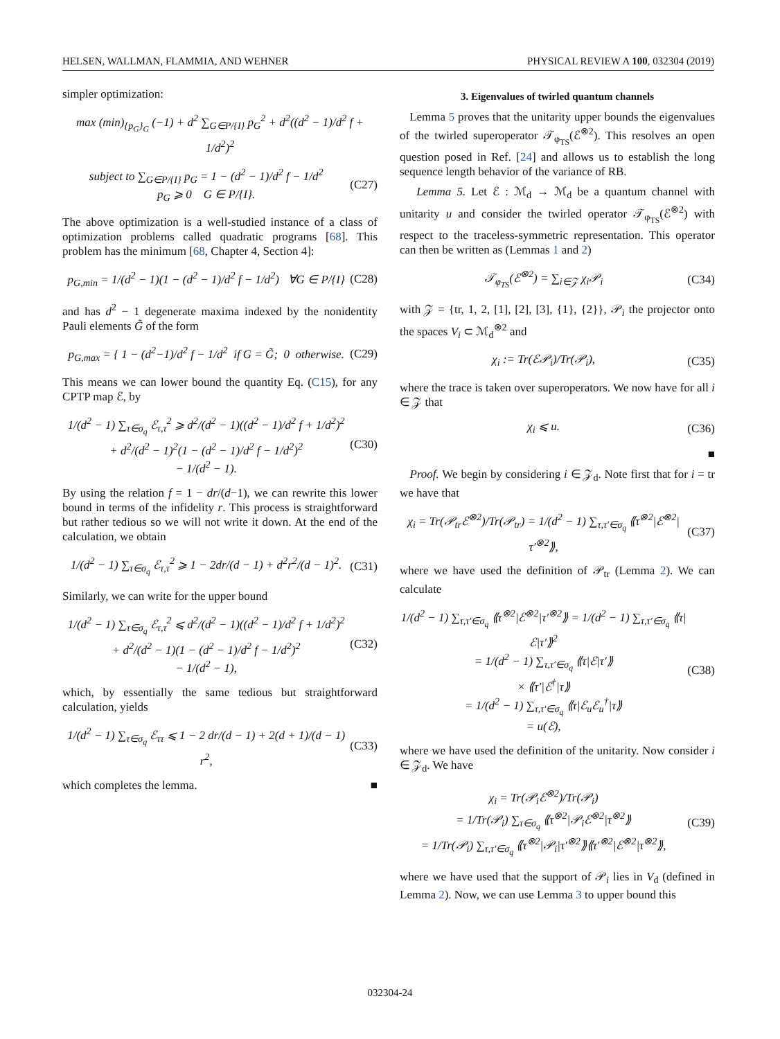HELSEN, WALLMAN, FLAMMIA, AND WEHNER PHYSICAL REVIEW A 100, 032304 (2019)
simpler optimization:
max (min)<sub>{p<sub>G</sub>}<sub>G</sub></sub> (−1) + d<sup>2</sup> ∑<sub>G∈P/{I}</sub> p<sub>G</sub><sup>2</sup> + d<sup>2</sup>((d<sup>2</sup> − 1)/d<sup>2</sup> f + 1/d<sup>2</sup>)<sup>2</sup>
subject to ∑<sub>G∈P/{I}</sub> p<sub>G</sub> = 1 − (d<sup>2</sup> − 1)/d<sup>2</sup> f − 1/d<sup>2</sup>
p<sub>G</sub> ⩾ 0 G ∈ P/{I}. (C27)
The above optimization is a well-studied instance of a class of optimization problems called quadratic programs [68]. This problem has the minimum [68, Chapter 4, Section 4]:
p<sub>G,min</sub> = 1/(d<sup>2</sup> − 1)(1 − (d<sup>2</sup> − 1)/d<sup>2</sup> f − 1/d<sup>2</sup>) ∀G ∈ P/{I} (C28)
and has d<sup>2</sup> − 1 degenerate maxima indexed by the nonidentity Pauli elements G̃ of the form
p<sub>G,max</sub> = { 1 − (d<sup>2</sup>−1)/d<sup>2</sup> f − 1/d<sup>2</sup> if G = G̃; 0 otherwise. (C29)
This means we can lower bound the quantity Eq. (C15), for any CPTP map ℰ, by
1/(d<sup>2</sup> − 1) ∑<sub>τ∈σ<sub>q</sub></sub> ℰ<sub>τ,τ</sub><sup>2</sup> ⩾ d<sup>2</sup>/(d<sup>2</sup> − 1)((d<sup>2</sup> − 1)/d<sup>2</sup> f + 1/d<sup>2</sup>)<sup>2</sup>
+ d<sup>2</sup>/(d<sup>2</sup> − 1)<sup>2</sup>(1 − (d<sup>2</sup> − 1)/d<sup>2</sup> f − 1/d<sup>2</sup>)<sup>2</sup>
− 1/(d<sup>2</sup> − 1). (C30)
By using the relation f = 1 − dr/(d−1), we can rewrite this lower bound in terms of the infidelity r. This process is straightforward but rather tedious so we will not write it down. At the end of the calculation, we obtain
1/(d<sup>2</sup> − 1) ∑<sub>τ∈σ<sub>q</sub></sub> ℰ<sub>τ,τ</sub><sup>2</sup> ⩾ 1 − 2dr/(d − 1) + d<sup>2</sup>r<sup>2</sup>/(d − 1)<sup>2</sup>. (C31)
Similarly, we can write for the upper bound
1/(d<sup>2</sup> − 1) ∑<sub>τ∈σ<sub>q</sub></sub> ℰ<sub>τ,τ</sub><sup>2</sup> ⩽ d<sup>2</sup>/(d<sup>2</sup> − 1)((d<sup>2</sup> − 1)/d<sup>2</sup> f + 1/d<sup>2</sup>)<sup>2</sup>
+ d<sup>2</sup>/(d<sup>2</sup> − 1)(1 − (d<sup>2</sup> − 1)/d<sup>2</sup> f − 1/d<sup>2</sup>)<sup>2</sup>
− 1/(d<sup>2</sup> − 1), (C32)
which, by essentially the same tedious but straightforward calculation, yields
1/(d<sup>2</sup> − 1) ∑<sub>τ∈σ<sub>q</sub></sub> ℰ<sub>ττ</sub> ⩽ 1 − 2 dr/(d − 1) + 2(d + 1)/(d − 1) r<sup>2</sup>, (C33)
which completes the lemma. ■
3. Eigenvalues of twirled quantum channels
Lemma 5 proves that the unitarity upper bounds the eigenvalues of the twirled superoperator 𝒯<sub>φ<sub>TS</sub></sub>(ℰ<sup>⊗2</sup>). This resolves an open question posed in Ref. [24] and allows us to establish the long sequence length behavior of the variance of RB.
Lemma 5. Let ℰ : ℳ<sub>d</sub> → ℳ<sub>d</sub> be a quantum channel with unitarity u and consider the twirled operator 𝒯<sub>φ<sub>TS</sub></sub>(ℰ<sup>⊗2</sup>) with respect to the traceless-symmetric representation. This operator can then be written as (Lemmas 1 and 2)
𝒯<sub>φ<sub>TS</sub></sub>(ℰ<sup>⊗2</sup>) = ∑<sub>i∈𝒵</sub> χ<sub>i</sub>𝒫<sub>i</sub> (C34)
with 𝒵 = {tr, 1, 2, [1], [2], [3], {1}, {2}}, 𝒫<sub>i</sub> the projector onto the spaces V<sub>i</sub> ⊂ ℳ<sub>d</sub><sup>⊗2</sup> and
χ<sub>i</sub> := Tr(ℰ𝒫<sub>i</sub>)/Tr(𝒫<sub>i</sub>), (C35)
where the trace is taken over superoperators. We now have for all i ∈ 𝒵 that
χ<sub>i</sub> ⩽ u. (C36)
■
Proof. We begin by considering i ∈ 𝒵<sub>d</sub>. Note first that for i = tr we have that
χ<sub>i</sub> = Tr(𝒫<sub>tr</sub>ℰ<sup>⊗2</sup>)/Tr(𝒫<sub>tr</sub>) = 1/(d<sup>2</sup> − 1) ∑<sub>τ,τ′∈σ<sub>q</sub></sub> ⟪τ<sup>⊗2</sup>|ℰ<sup>⊗2</sup>|τ′<sup>⊗2</sup>⟫, (C37)
where we have used the definition of 𝒫<sub>tr</sub> (Lemma 2). We can calculate
1/(d<sup>2</sup> − 1) ∑<sub>τ,τ′∈σ<sub>q</sub></sub> ⟪τ<sup>⊗2</sup>|ℰ<sup>⊗2</sup>|τ′<sup>⊗2</sup>⟫ = 1/(d<sup>2</sup> − 1) ∑<sub>τ,τ′∈σ<sub>q</sub></sub> ⟪τ|ℰ|τ′⟫<sup>2</sup>
= 1/(d<sup>2</sup> − 1) ∑<sub>τ,τ′∈σ<sub>q</sub></sub> ⟪τ|ℰ|τ′⟫
× ⟪τ′|ℰ<sup>†</sup>|τ⟫
= 1/(d<sup>2</sup> − 1) ∑<sub>τ,τ′∈σ<sub>q</sub></sub> ⟪τ|ℰ<sub>u</sub>ℰ<sub>u</sub><sup>†</sup>|τ⟫
= u(ℰ), (C38)
where we have used the definition of the unitarity. Now consider i ∈ 𝒵<sub>d</sub>. We have
χ<sub>i</sub> = Tr(𝒫<sub>i</sub>ℰ<sup>⊗2</sup>)/Tr(𝒫<sub>i</sub>)
= 1/Tr(𝒫<sub>i</sub>) ∑<sub>τ∈σ<sub>q</sub></sub> ⟪τ<sup>⊗2</sup>|𝒫<sub>i</sub>ℰ<sup>⊗2</sup>|τ<sup>⊗2</sup>⟫
= 1/Tr(𝒫<sub>i</sub>) ∑<sub>τ,τ′∈σ<sub>q</sub></sub> ⟪τ<sup>⊗2</sup>|𝒫<sub>i</sub>|τ′<sup>⊗2</sup>⟫⟪τ′<sup>⊗2</sup>|ℰ<sup>⊗2</sup>|τ<sup>⊗2</sup>⟫, (C39)
where we have used that the support of 𝒫<sub>i</sub> lies in V<sub>d</sub> (defined in Lemma 2). Now, we can use Lemma 3 to upper bound this
032304-24